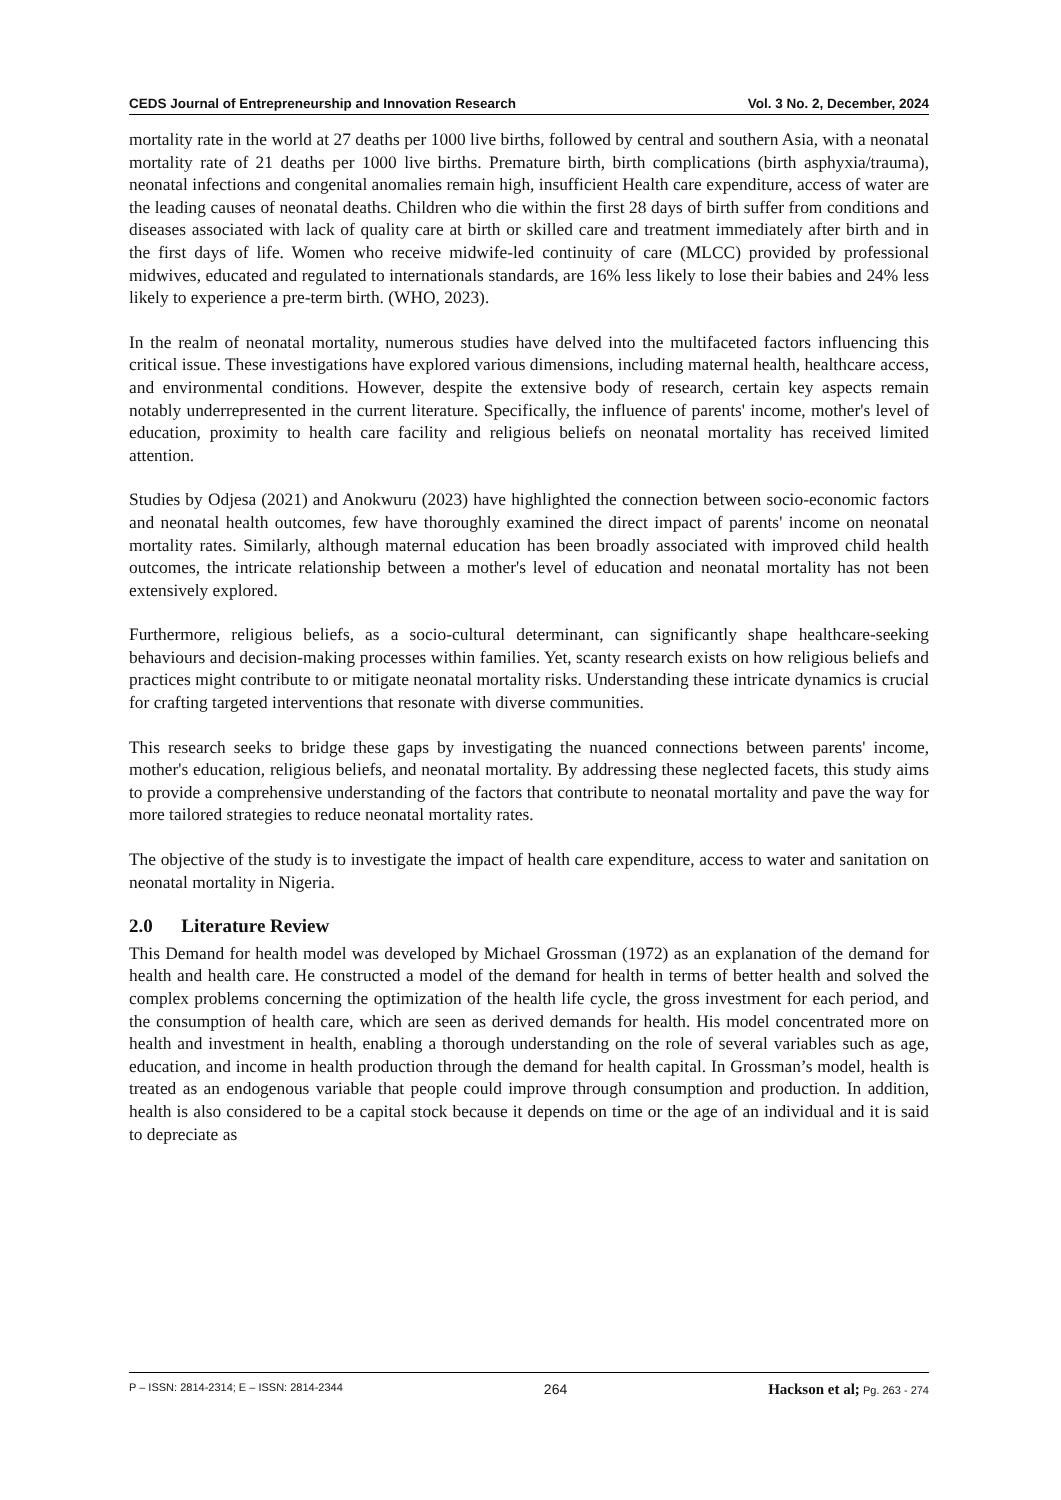CEDS Journal of Entrepreneurship and Innovation Research Vol. 3 No. 2, December, 2024
mortality rate in the world at 27 deaths per 1000 live births, followed by central and southern Asia, with a neonatal mortality rate of 21 deaths per 1000 live births. Premature birth, birth complications (birth asphyxia/trauma), neonatal infections and congenital anomalies remain high, insufficient Health care expenditure, access of water are the leading causes of neonatal deaths. Children who die within the first 28 days of birth suffer from conditions and diseases associated with lack of quality care at birth or skilled care and treatment immediately after birth and in the first days of life. Women who receive midwife-led continuity of care (MLCC) provided by professional midwives, educated and regulated to internationals standards, are 16% less likely to lose their babies and 24% less likely to experience a pre-term birth. (WHO, 2023).
In the realm of neonatal mortality, numerous studies have delved into the multifaceted factors influencing this critical issue. These investigations have explored various dimensions, including maternal health, healthcare access, and environmental conditions. However, despite the extensive body of research, certain key aspects remain notably underrepresented in the current literature. Specifically, the influence of parents' income, mother's level of education, proximity to health care facility and religious beliefs on neonatal mortality has received limited attention.
Studies by Odjesa (2021) and Anokwuru (2023) have highlighted the connection between socio-economic factors and neonatal health outcomes, few have thoroughly examined the direct impact of parents' income on neonatal mortality rates. Similarly, although maternal education has been broadly associated with improved child health outcomes, the intricate relationship between a mother's level of education and neonatal mortality has not been extensively explored.
Furthermore, religious beliefs, as a socio-cultural determinant, can significantly shape healthcare-seeking behaviours and decision-making processes within families. Yet, scanty research exists on how religious beliefs and practices might contribute to or mitigate neonatal mortality risks. Understanding these intricate dynamics is crucial for crafting targeted interventions that resonate with diverse communities.
This research seeks to bridge these gaps by investigating the nuanced connections between parents' income, mother's education, religious beliefs, and neonatal mortality. By addressing these neglected facets, this study aims to provide a comprehensive understanding of the factors that contribute to neonatal mortality and pave the way for more tailored strategies to reduce neonatal mortality rates.
The objective of the study is to investigate the impact of health care expenditure, access to water and sanitation on neonatal mortality in Nigeria.
2.0 Literature Review
This Demand for health model was developed by Michael Grossman (1972) as an explanation of the demand for health and health care. He constructed a model of the demand for health in terms of better health and solved the complex problems concerning the optimization of the health life cycle, the gross investment for each period, and the consumption of health care, which are seen as derived demands for health. His model concentrated more on health and investment in health, enabling a thorough understanding on the role of several variables such as age, education, and income in health production through the demand for health capital. In Grossman’s model, health is treated as an endogenous variable that people could improve through consumption and production. In addition, health is also considered to be a capital stock because it depends on time or the age of an individual and it is said to depreciate as
P – ISSN: 2814-2314; E – ISSN: 2814-2344 264 Hackson et al; Pg. 263 - 274